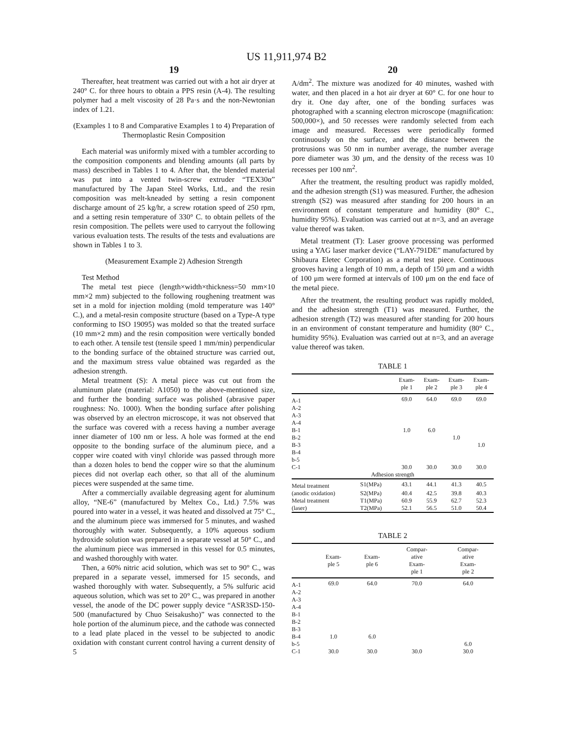US 11,911,974 B2
19
Thereafter, heat treatment was carried out with a hot air dryer at 240° C. for three hours to obtain a PPS resin (A-4). The resulting polymer had a melt viscosity of 28 Pa·s and the non-Newtonian index of 1.21.
(Examples 1 to 8 and Comparative Examples 1 to 4) Preparation of Thermoplastic Resin Composition
Each material was uniformly mixed with a tumbler according to the composition components and blending amounts (all parts by mass) described in Tables 1 to 4. After that, the blended material was put into a vented twin-screw extruder “TEX30α” manufactured by The Japan Steel Works, Ltd., and the resin composition was melt-kneaded by setting a resin component discharge amount of 25 kg/hr, a screw rotation speed of 250 rpm, and a setting resin temperature of 330° C. to obtain pellets of the resin composition. The pellets were used to carryout the following various evaluation tests. The results of the tests and evaluations are shown in Tables 1 to 3.
(Measurement Example 2) Adhesion Strength
Test Method
The metal test piece (length×width×thickness=50 mm×10 mm×2 mm) subjected to the following roughening treatment was set in a mold for injection molding (mold temperature was 140° C.), and a metal-resin composite structure (based on a Type-A type conforming to ISO 19095) was molded so that the treated surface (10 mm×2 mm) and the resin composition were vertically bonded to each other. A tensile test (tensile speed 1 mm/min) perpendicular to the bonding surface of the obtained structure was carried out, and the maximum stress value obtained was regarded as the adhesion strength.
Metal treatment (S): A metal piece was cut out from the aluminum plate (material: A1050) to the above-mentioned size, and further the bonding surface was polished (abrasive paper roughness: No. 1000). When the bonding surface after polishing was observed by an electron microscope, it was not observed that the surface was covered with a recess having a number average inner diameter of 100 nm or less. A hole was formed at the end opposite to the bonding surface of the aluminum piece, and a copper wire coated with vinyl chloride was passed through more than a dozen holes to bend the copper wire so that the aluminum pieces did not overlap each other, so that all of the aluminum pieces were suspended at the same time.
After a commercially available degreasing agent for aluminum alloy, “NE-6” (manufactured by Meltex Co., Ltd.) 7.5% was poured into water in a vessel, it was heated and dissolved at 75° C., and the aluminum piece was immersed for 5 minutes, and washed thoroughly with water. Subsequently, a 10% aqueous sodium hydroxide solution was prepared in a separate vessel at 50° C., and the aluminum piece was immersed in this vessel for 0.5 minutes, and washed thoroughly with water.
Then, a 60% nitric acid solution, which was set to 90° C., was prepared in a separate vessel, immersed for 15 seconds, and washed thoroughly with water. Subsequently, a 5% sulfuric acid aqueous solution, which was set to 20° C., was prepared in another vessel, the anode of the DC power supply device “ASR3SD-150-500 (manufactured by Chuo Seisakusho)” was connected to the hole portion of the aluminum piece, and the cathode was connected to a lead plate placed in the vessel to be subjected to anodic oxidation with constant current control having a current density of 5
20
A/dm<sup>2</sup>. The mixture was anodized for 40 minutes, washed with water, and then placed in a hot air dryer at 60° C. for one hour to dry it. One day after, one of the bonding surfaces was photographed with a scanning electron microscope (magnification: 500,000×), and 50 recesses were randomly selected from each image and measured. Recesses were periodically formed continuously on the surface, and the distance between the protrusions was 50 nm in number average, the number average pore diameter was 30 μm, and the density of the recess was 10 recesses per 100 nm<sup>2</sup>.
After the treatment, the resulting product was rapidly molded, and the adhesion strength (S1) was measured. Further, the adhesion strength (S2) was measured after standing for 200 hours in an environment of constant temperature and humidity (80° C., humidity 95%). Evaluation was carried out at n=3, and an average value thereof was taken.
Metal treatment (T): Laser groove processing was performed using a YAG laser marker device (“LAY-791DE” manufactured by Shibaura Eletec Corporation) as a metal test piece. Continuous grooves having a length of 10 mm, a depth of 150 μm and a width of 100 μm were formed at intervals of 100 μm on the end face of the metal piece.
After the treatment, the resulting product was rapidly molded, and the adhesion strength (T1) was measured. Further, the adhesion strength (T2) was measured after standing for 200 hours in an environment of constant temperature and humidity (80° C., humidity 95%). Evaluation was carried out at n=3, and an average value thereof was taken.
TABLE 1
| | | Exam- ple 1 | Exam- ple 2 | Exam- ple 3 | Exam- ple 4 |
| --- | --- | --- | --- | --- | --- |
| A-1 | | 69.0 | 64.0 | 69.0 | 69.0 |
| A-2 | | | | | |
| A-3 | | | | | |
| A-4 | | | | | |
| B-1 | | 1.0 | 6.0 | | |
| B-2 | | | | 1.0 | |
| B-3 | | | | | 1.0 |
| B-4 | | | | | |
| b-5 | | | | | |
| C-1 | | 30.0 | 30.0 | 30.0 | 30.0 |
| Adhesion strength | | | | | |
| Metal treatment | S1(MPa) | 43.1 | 44.1 | 41.3 | 40.5 |
| (anodic oxidation) | S2(MPa) | 40.4 | 42.5 | 39.8 | 40.3 |
| Metal treatment | T1(MPa) | 60.9 | 55.9 | 62.7 | 52.3 |
| (laser) | T2(MPa) | 52.1 | 56.5 | 51.0 | 50.4 |
TABLE 2
| | Exam- ple 5 | Exam- ple 6 | Compar- ative Exam- ple 1 | Compar- ative Exam- ple 2 |
| --- | --- | --- | --- | --- |
| A-1 | 69.0 | 64.0 | 70.0 | 64.0 |
| A-2 | | | | |
| A-3 | | | | |
| A-4 | | | | |
| B-1 | | | | |
| B-2 | | | | |
| B-3 | | | | |
| B-4 | 1.0 | 6.0 | | |
| b-5 | | | | 6.0 |
| C-1 | 30.0 | 30.0 | 30.0 | 30.0 |